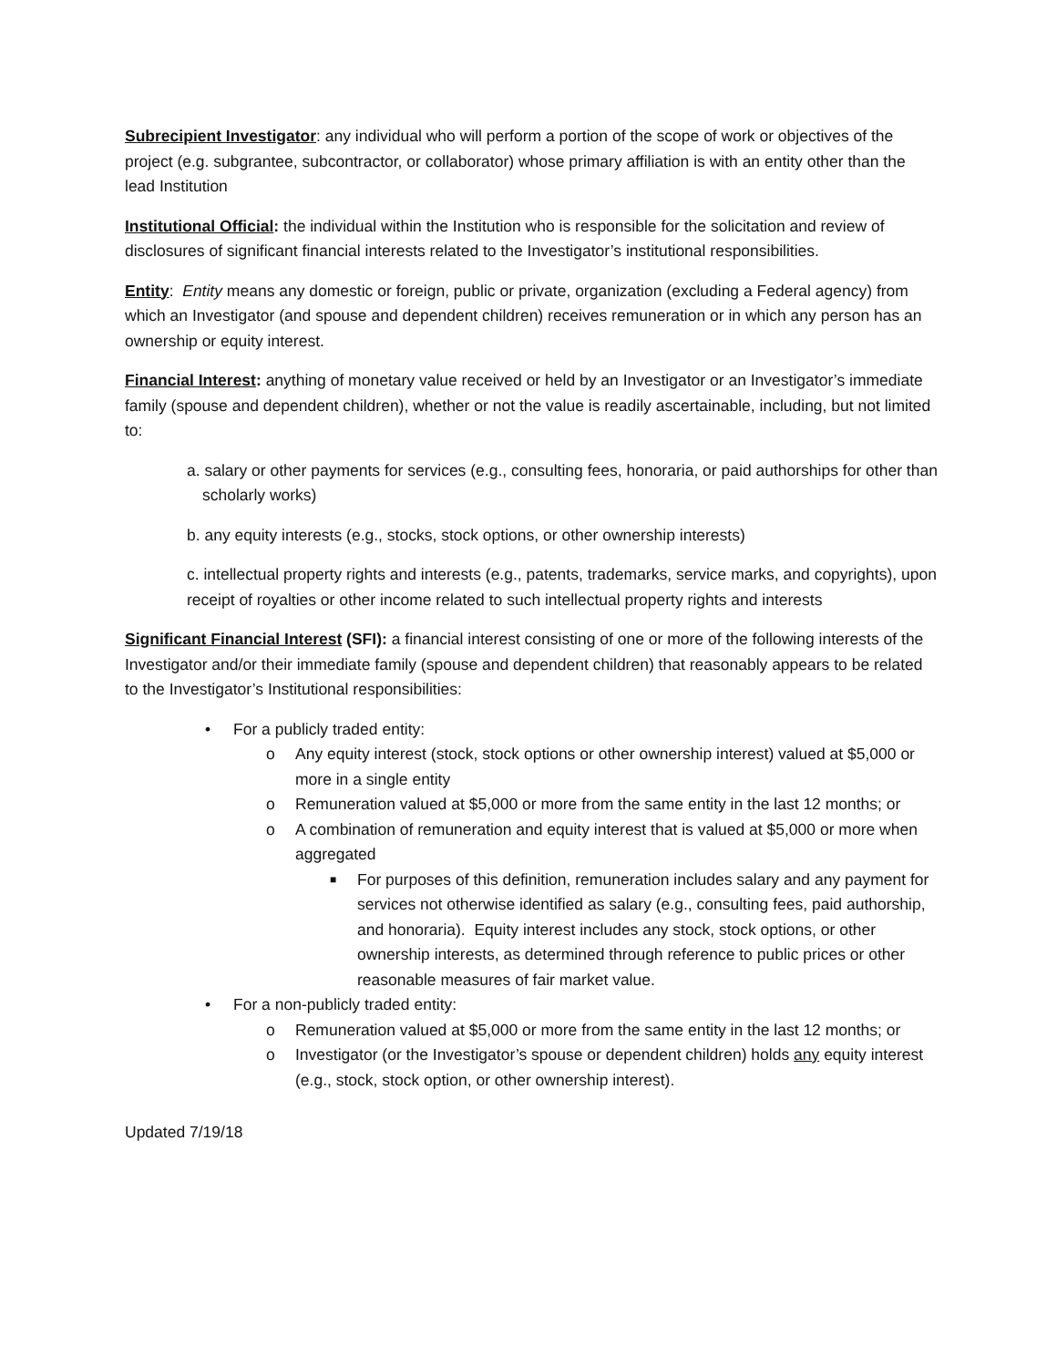Subrecipient Investigator: any individual who will perform a portion of the scope of work or objectives of the project (e.g. subgrantee, subcontractor, or collaborator) whose primary affiliation is with an entity other than the lead Institution
Institutional Official: the individual within the Institution who is responsible for the solicitation and review of disclosures of significant financial interests related to the Investigator’s institutional responsibilities.
Entity: Entity means any domestic or foreign, public or private, organization (excluding a Federal agency) from which an Investigator (and spouse and dependent children) receives remuneration or in which any person has an ownership or equity interest.
Financial Interest: anything of monetary value received or held by an Investigator or an Investigator’s immediate family (spouse and dependent children), whether or not the value is readily ascertainable, including, but not limited to:
a. salary or other payments for services (e.g., consulting fees, honoraria, or paid authorships for other than scholarly works)
b. any equity interests (e.g., stocks, stock options, or other ownership interests)
c. intellectual property rights and interests (e.g., patents, trademarks, service marks, and copyrights), upon receipt of royalties or other income related to such intellectual property rights and interests
Significant Financial Interest (SFI): a financial interest consisting of one or more of the following interests of the Investigator and/or their immediate family (spouse and dependent children) that reasonably appears to be related to the Investigator’s Institutional responsibilities:
• For a publicly traded entity:
o Any equity interest (stock, stock options or other ownership interest) valued at $5,000 or more in a single entity
o Remuneration valued at $5,000 or more from the same entity in the last 12 months; or
o A combination of remuneration and equity interest that is valued at $5,000 or more when aggregated
■ For purposes of this definition, remuneration includes salary and any payment for services not otherwise identified as salary (e.g., consulting fees, paid authorship, and honoraria). Equity interest includes any stock, stock options, or other ownership interests, as determined through reference to public prices or other reasonable measures of fair market value.
• For a non-publicly traded entity:
o Remuneration valued at $5,000 or more from the same entity in the last 12 months; or
o Investigator (or the Investigator’s spouse or dependent children) holds any equity interest (e.g., stock, stock option, or other ownership interest).
Updated 7/19/18